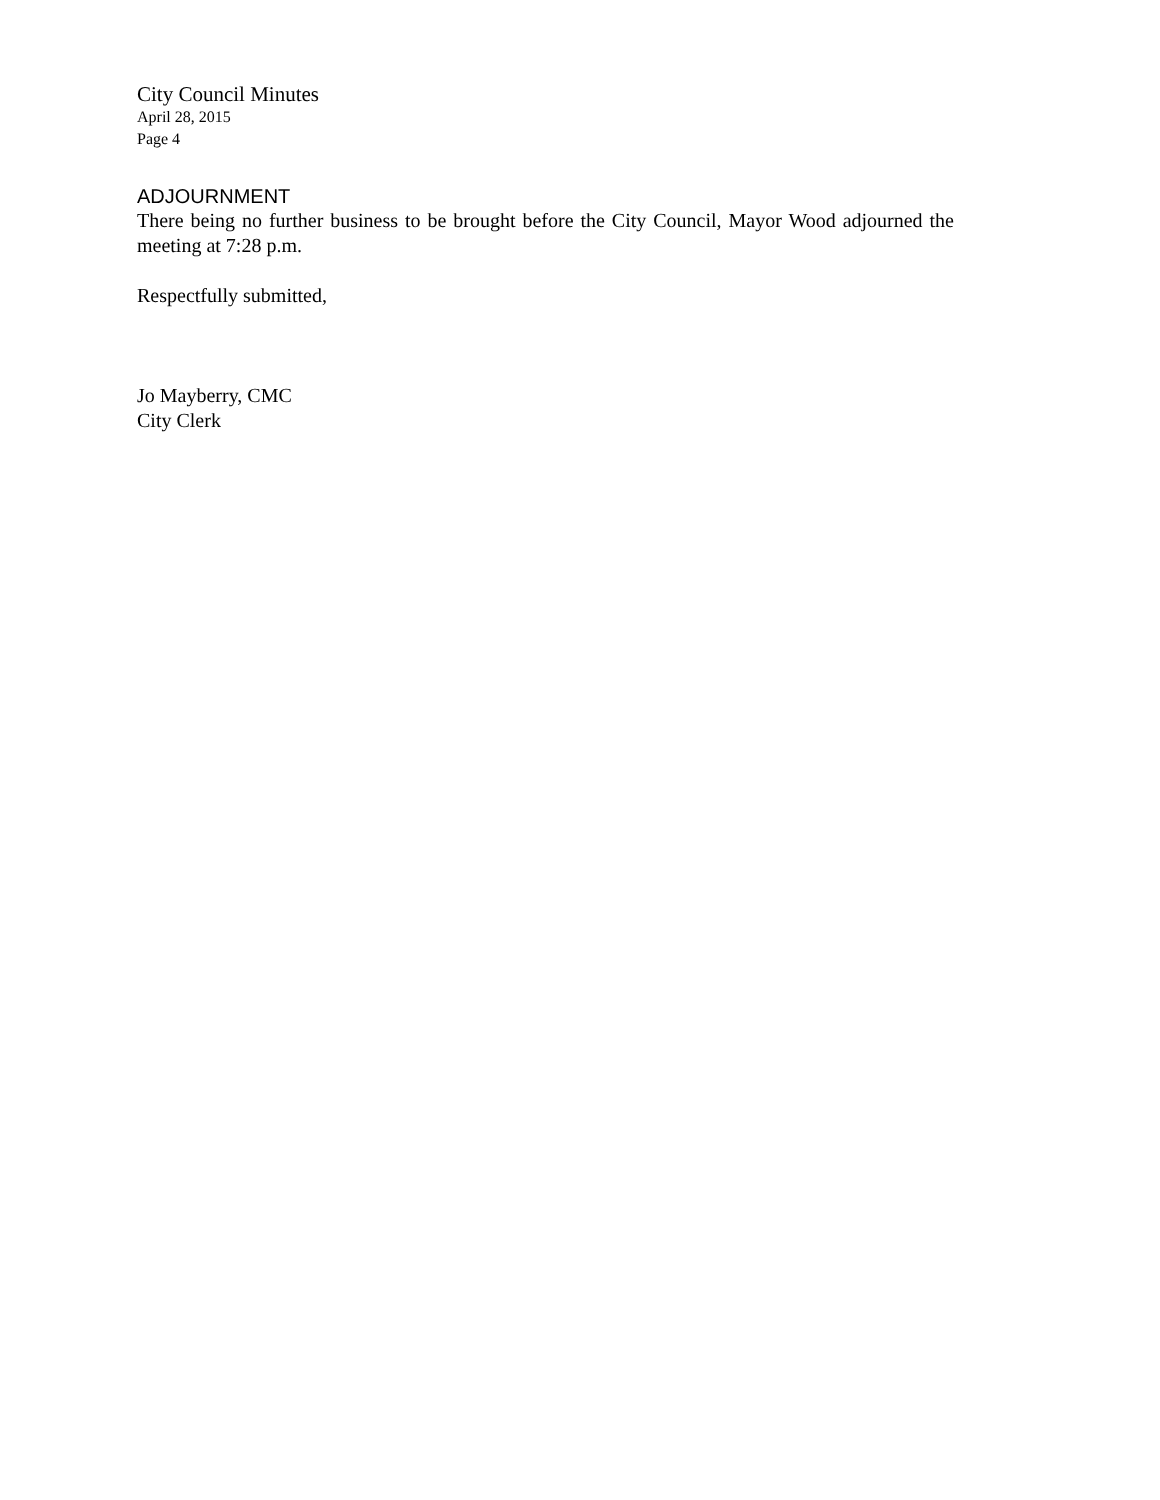City Council Minutes
April 28, 2015
Page 4
ADJOURNMENT
There being no further business to be brought before the City Council, Mayor Wood adjourned the meeting at 7:28 p.m.
Respectfully submitted,
Jo Mayberry, CMC
City Clerk